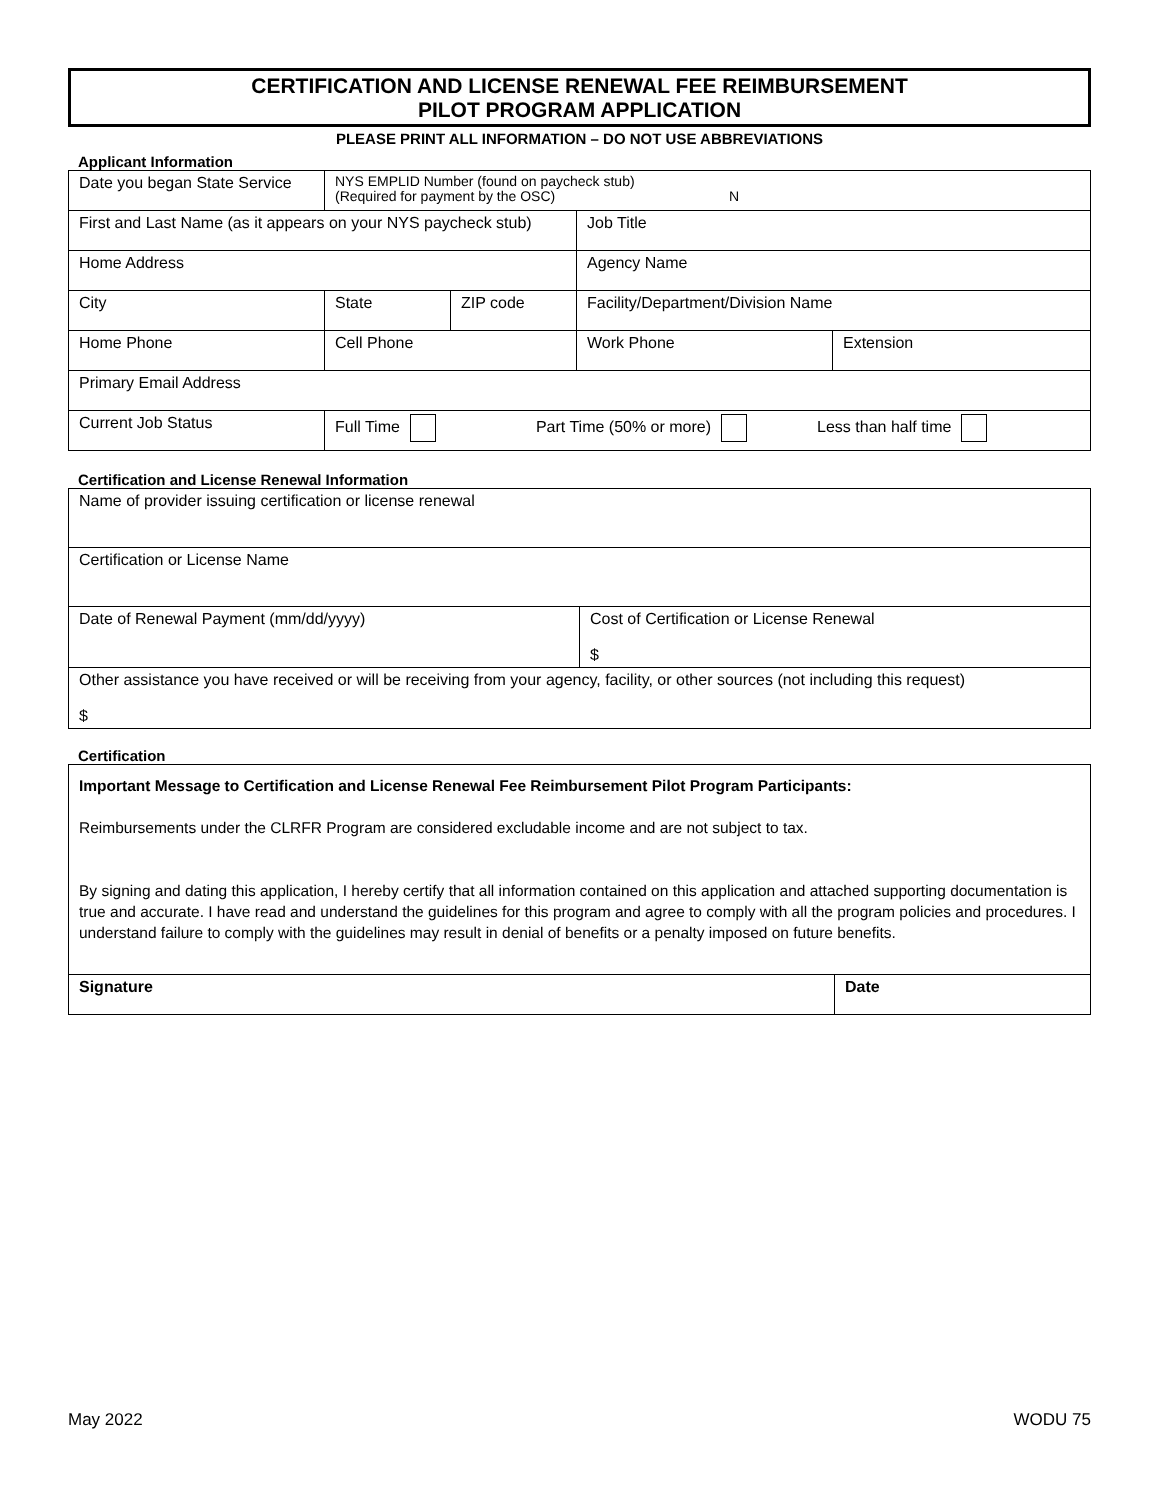CERTIFICATION AND LICENSE RENEWAL FEE REIMBURSEMENT
PILOT PROGRAM APPLICATION
PLEASE PRINT ALL INFORMATION – DO NOT USE ABBREVIATIONS
Applicant Information
| Date you began State Service | NYS EMPLID Number (found on paycheck stub) (Required for payment by the OSC) N | | | |
| First and Last Name (as it appears on your NYS paycheck stub) | | | Job Title | |
| Home Address | | | Agency Name | |
| City | State | ZIP code | Facility/Department/Division Name | |
| Home Phone | Cell Phone | | Work Phone | Extension |
| Primary Email Address | | | | |
| Current Job Status | Full Time Part Time (50% or more) Less than half time | | | |
Certification and License Renewal Information
| Name of provider issuing certification or license renewal | |
| Certification or License Name | |
| Date of Renewal Payment (mm/dd/yyyy) | Cost of Certification or License Renewal $ |
| Other assistance you have received or will be receiving from your agency, facility, or other sources (not including this request) $ | |
Certification
Important Message to Certification and License Renewal Fee Reimbursement Pilot Program Participants:
Reimbursements under the CLRFR Program are considered excludable income and are not subject to tax.
By signing and dating this application, I hereby certify that all information contained on this application and attached supporting documentation is true and accurate. I have read and understand the guidelines for this program and agree to comply with all the program policies and procedures. I understand failure to comply with the guidelines may result in denial of benefits or a penalty imposed on future benefits.
| Signature | Date |
May 2022 WODU 75